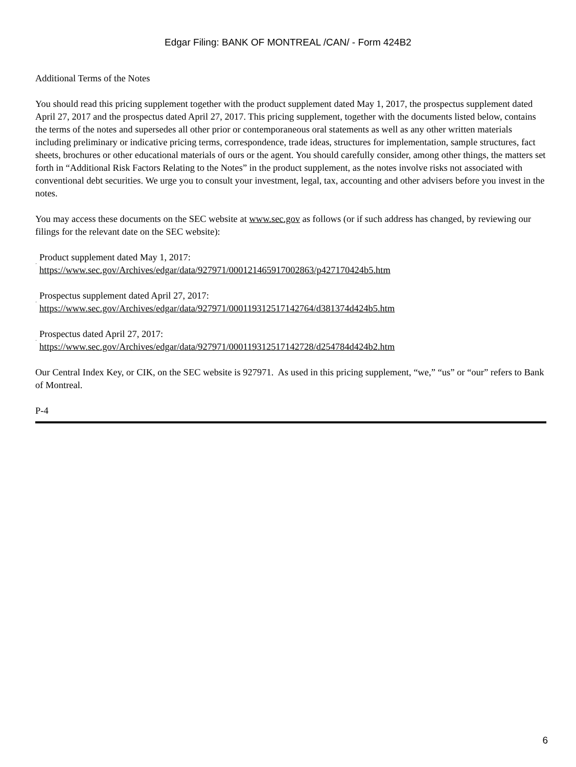Edgar Filing: BANK OF MONTREAL /CAN/ - Form 424B2
Additional Terms of the Notes
You should read this pricing supplement together with the product supplement dated May 1, 2017, the prospectus supplement dated April 27, 2017 and the prospectus dated April 27, 2017. This pricing supplement, together with the documents listed below, contains the terms of the notes and supersedes all other prior or contemporaneous oral statements as well as any other written materials including preliminary or indicative pricing terms, correspondence, trade ideas, structures for implementation, sample structures, fact sheets, brochures or other educational materials of ours or the agent. You should carefully consider, among other things, the matters set forth in “Additional Risk Factors Relating to the Notes” in the product supplement, as the notes involve risks not associated with conventional debt securities. We urge you to consult your investment, legal, tax, accounting and other advisers before you invest in the notes.
You may access these documents on the SEC website at www.sec.gov as follows (or if such address has changed, by reviewing our filings for the relevant date on the SEC website):
·
Product supplement dated May 1, 2017:
https://www.sec.gov/Archives/edgar/data/927971/000121465917002863/p427170424b5.htm
·
Prospectus supplement dated April 27, 2017:
https://www.sec.gov/Archives/edgar/data/927971/000119312517142764/d381374d424b5.htm
·
Prospectus dated April 27, 2017:
https://www.sec.gov/Archives/edgar/data/927971/000119312517142728/d254784d424b2.htm
Our Central Index Key, or CIK, on the SEC website is 927971. As used in this pricing supplement, “we,” “us” or “our” refers to Bank of Montreal.
P-4
6